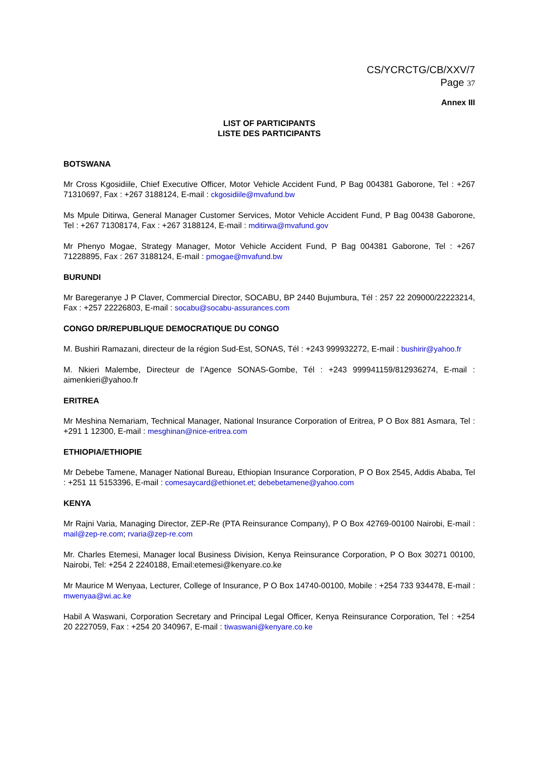CS/YCRCTG/CB/XXV/7
Page 37
Annex III
LIST OF PARTICIPANTS
LISTE DES PARTICIPANTS
BOTSWANA
Mr Cross Kgosidiile, Chief Executive Officer, Motor Vehicle Accident Fund, P Bag 004381 Gaborone, Tel : +267 71310697, Fax : +267 3188124, E-mail : ckgosidiile@mvafund.bw
Ms Mpule Ditirwa, General Manager Customer Services, Motor Vehicle Accident Fund, P Bag 00438 Gaborone, Tel : +267 71308174, Fax : +267 3188124, E-mail : mditirwa@mvafund.gov
Mr Phenyo Mogae, Strategy Manager, Motor Vehicle Accident Fund, P Bag 004381 Gaborone, Tel : +267 71228895, Fax : 267 3188124, E-mail : pmogae@mvafund.bw
BURUNDI
Mr Baregeranye J P Claver, Commercial Director, SOCABU, BP 2440 Bujumbura, Tél : 257 22 209000/22223214, Fax : +257 22226803, E-mail : socabu@socabu-assurances.com
CONGO DR/REPUBLIQUE DEMOCRATIQUE DU CONGO
M. Bushiri Ramazani, directeur de la région Sud-Est, SONAS, Tél : +243 999932272, E-mail : bushirir@yahoo.fr
M. Nkieri Malembe, Directeur de l’Agence SONAS-Gombe, Tél : +243 999941159/812936274, E-mail : aimenkieri@yahoo.fr
ERITREA
Mr Meshina Nemariam, Technical Manager, National Insurance Corporation of Eritrea, P O Box 881 Asmara, Tel : +291 1 12300, E-mail : mesghinan@nice-eritrea.com
ETHIOPIA/ETHIOPIE
Mr Debebe Tamene, Manager National Bureau, Ethiopian Insurance Corporation, P O Box 2545, Addis Ababa, Tel : +251 11 5153396, E-mail : comesaycard@ethionet.et; debebetamene@yahoo.com
KENYA
Mr Rajni Varia, Managing Director, ZEP-Re (PTA Reinsurance Company), P O Box 42769-00100 Nairobi, E-mail : mail@zep-re.com; rvaria@zep-re.com
Mr. Charles Etemesi, Manager local Business Division, Kenya Reinsurance Corporation, P O Box 30271 00100, Nairobi, Tel: +254 2 2240188, Email:etemesi@kenyare.co.ke
Mr Maurice M Wenyaa, Lecturer, College of Insurance, P O Box 14740-00100, Mobile : +254 733 934478, E-mail : mwenyaa@wi.ac.ke
Habil A Waswani, Corporation Secretary and Principal Legal Officer, Kenya Reinsurance Corporation, Tel : +254 20 2227059, Fax : +254 20 340967, E-mail : tiwaswani@kenyare.co.ke